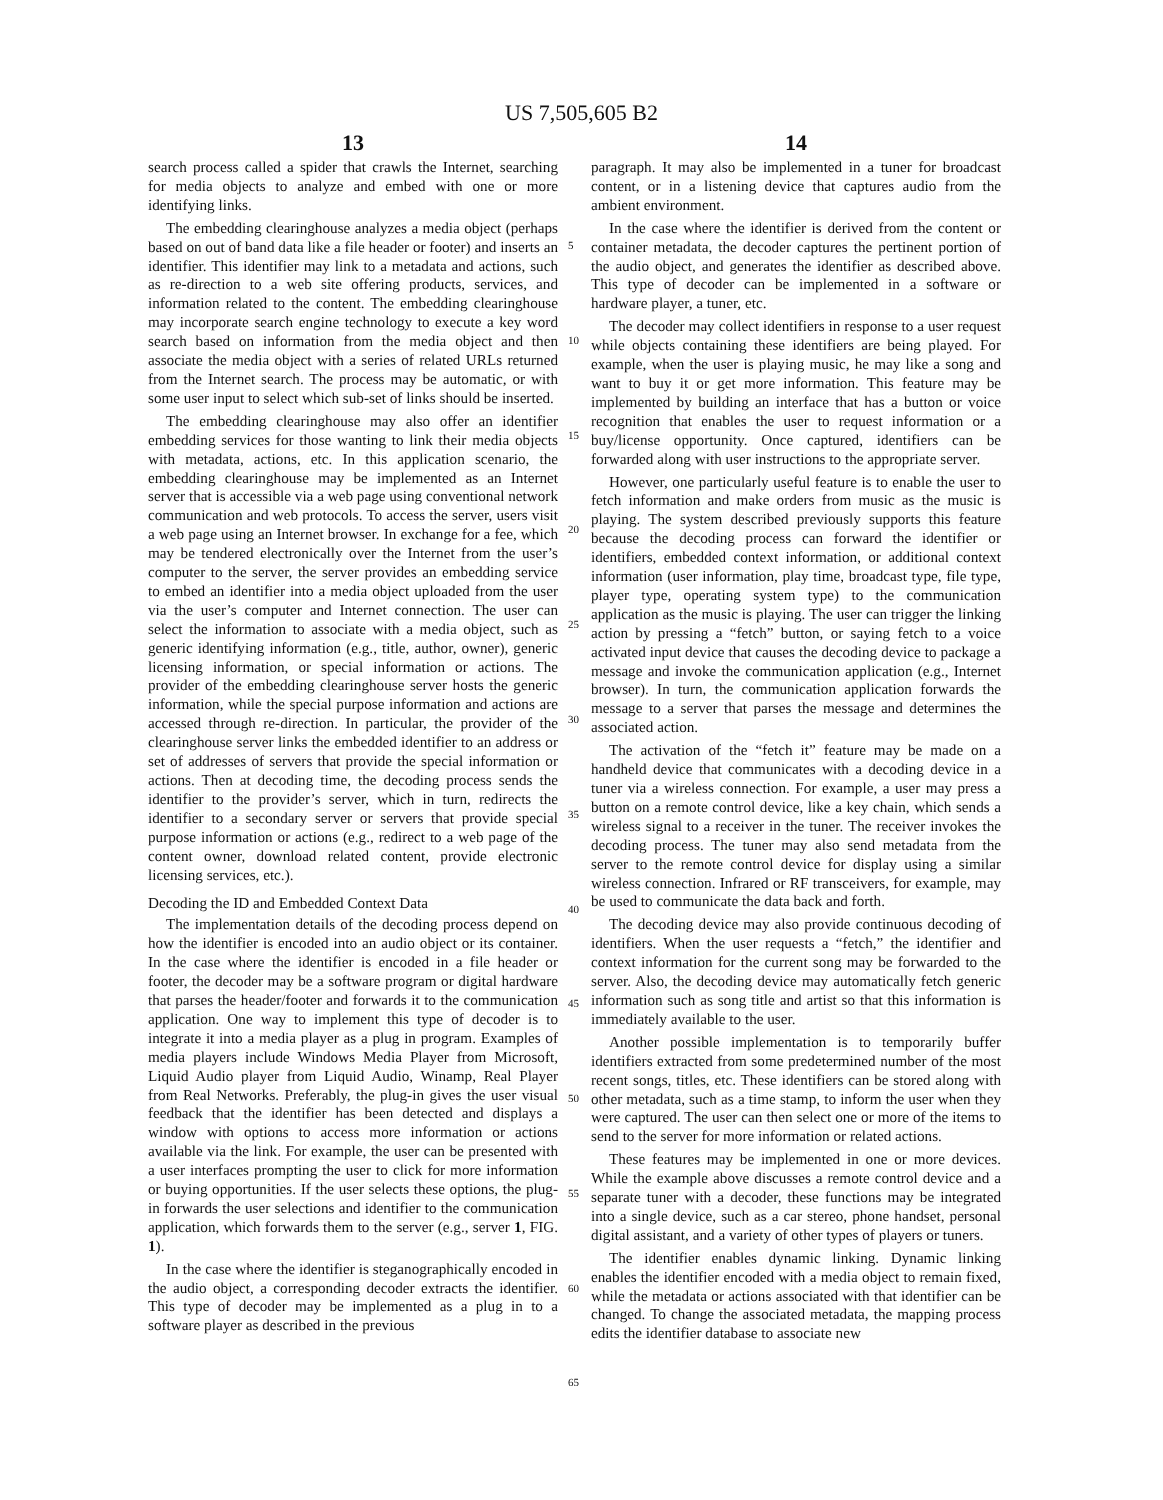US 7,505,605 B2
13 14
search process called a spider that crawls the Internet, searching for media objects to analyze and embed with one or more identifying links.
The embedding clearinghouse analyzes a media object (perhaps based on out of band data like a file header or footer) and inserts an identifier. This identifier may link to a metadata and actions, such as re-direction to a web site offering products, services, and information related to the content. The embedding clearinghouse may incorporate search engine technology to execute a key word search based on information from the media object and then associate the media object with a series of related URLs returned from the Internet search. The process may be automatic, or with some user input to select which sub-set of links should be inserted.
The embedding clearinghouse may also offer an identifier embedding services for those wanting to link their media objects with metadata, actions, etc. In this application scenario, the embedding clearinghouse may be implemented as an Internet server that is accessible via a web page using conventional network communication and web protocols. To access the server, users visit a web page using an Internet browser. In exchange for a fee, which may be tendered electronically over the Internet from the user’s computer to the server, the server provides an embedding service to embed an identifier into a media object uploaded from the user via the user’s computer and Internet connection. The user can select the information to associate with a media object, such as generic identifying information (e.g., title, author, owner), generic licensing information, or special information or actions. The provider of the embedding clearinghouse server hosts the generic information, while the special purpose information and actions are accessed through re-direction. In particular, the provider of the clearinghouse server links the embedded identifier to an address or set of addresses of servers that provide the special information or actions. Then at decoding time, the decoding process sends the identifier to the provider’s server, which in turn, redirects the identifier to a secondary server or servers that provide special purpose information or actions (e.g., redirect to a web page of the content owner, download related content, provide electronic licensing services, etc.).
Decoding the ID and Embedded Context Data
The implementation details of the decoding process depend on how the identifier is encoded into an audio object or its container. In the case where the identifier is encoded in a file header or footer, the decoder may be a software program or digital hardware that parses the header/footer and forwards it to the communication application. One way to implement this type of decoder is to integrate it into a media player as a plug in program. Examples of media players include Windows Media Player from Microsoft, Liquid Audio player from Liquid Audio, Winamp, Real Player from Real Networks. Preferably, the plug-in gives the user visual feedback that the identifier has been detected and displays a window with options to access more information or actions available via the link. For example, the user can be presented with a user interfaces prompting the user to click for more information or buying opportunities. If the user selects these options, the plug-in forwards the user selections and identifier to the communication application, which forwards them to the server (e.g., server 1, FIG. 1).
In the case where the identifier is steganographically encoded in the audio object, a corresponding decoder extracts the identifier. This type of decoder may be implemented as a plug in to a software player as described in the previous
5
10
15
20
25
30
35
40
45
50
55
60
65
paragraph. It may also be implemented in a tuner for broadcast content, or in a listening device that captures audio from the ambient environment.
In the case where the identifier is derived from the content or container metadata, the decoder captures the pertinent portion of the audio object, and generates the identifier as described above. This type of decoder can be implemented in a software or hardware player, a tuner, etc.
The decoder may collect identifiers in response to a user request while objects containing these identifiers are being played. For example, when the user is playing music, he may like a song and want to buy it or get more information. This feature may be implemented by building an interface that has a button or voice recognition that enables the user to request information or a buy/license opportunity. Once captured, identifiers can be forwarded along with user instructions to the appropriate server.
However, one particularly useful feature is to enable the user to fetch information and make orders from music as the music is playing. The system described previously supports this feature because the decoding process can forward the identifier or identifiers, embedded context information, or additional context information (user information, play time, broadcast type, file type, player type, operating system type) to the communication application as the music is playing. The user can trigger the linking action by pressing a “fetch” button, or saying fetch to a voice activated input device that causes the decoding device to package a message and invoke the communication application (e.g., Internet browser). In turn, the communication application forwards the message to a server that parses the message and determines the associated action.
The activation of the “fetch it” feature may be made on a handheld device that communicates with a decoding device in a tuner via a wireless connection. For example, a user may press a button on a remote control device, like a key chain, which sends a wireless signal to a receiver in the tuner. The receiver invokes the decoding process. The tuner may also send metadata from the server to the remote control device for display using a similar wireless connection. Infrared or RF transceivers, for example, may be used to communicate the data back and forth.
The decoding device may also provide continuous decoding of identifiers. When the user requests a “fetch,” the identifier and context information for the current song may be forwarded to the server. Also, the decoding device may automatically fetch generic information such as song title and artist so that this information is immediately available to the user.
Another possible implementation is to temporarily buffer identifiers extracted from some predetermined number of the most recent songs, titles, etc. These identifiers can be stored along with other metadata, such as a time stamp, to inform the user when they were captured. The user can then select one or more of the items to send to the server for more information or related actions.
These features may be implemented in one or more devices. While the example above discusses a remote control device and a separate tuner with a decoder, these functions may be integrated into a single device, such as a car stereo, phone handset, personal digital assistant, and a variety of other types of players or tuners.
The identifier enables dynamic linking. Dynamic linking enables the identifier encoded with a media object to remain fixed, while the metadata or actions associated with that identifier can be changed. To change the associated metadata, the mapping process edits the identifier database to associate new